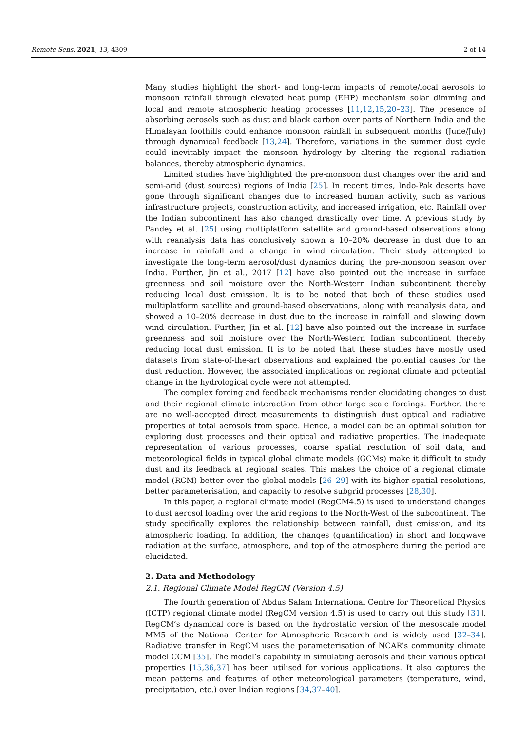Remote Sens. 2021, 13, 4309 2 of 14
Many studies highlight the short- and long-term impacts of remote/local aerosols to monsoon rainfall through elevated heat pump (EHP) mechanism solar dimming and local and remote atmospheric heating processes [11,12,15,20–23]. The presence of absorbing aerosols such as dust and black carbon over parts of Northern India and the Himalayan foothills could enhance monsoon rainfall in subsequent months (June/July) through dynamical feedback [13,24]. Therefore, variations in the summer dust cycle could inevitably impact the monsoon hydrology by altering the regional radiation balances, thereby atmospheric dynamics.
Limited studies have highlighted the pre-monsoon dust changes over the arid and semi-arid (dust sources) regions of India [25]. In recent times, Indo-Pak deserts have gone through significant changes due to increased human activity, such as various infrastructure projects, construction activity, and increased irrigation, etc. Rainfall over the Indian subcontinent has also changed drastically over time. A previous study by Pandey et al. [25] using multiplatform satellite and ground-based observations along with reanalysis data has conclusively shown a 10–20% decrease in dust due to an increase in rainfall and a change in wind circulation. Their study attempted to investigate the long-term aerosol/dust dynamics during the pre-monsoon season over India. Further, Jin et al., 2017 [12] have also pointed out the increase in surface greenness and soil moisture over the North-Western Indian subcontinent thereby reducing local dust emission. It is to be noted that both of these studies used multiplatform satellite and ground-based observations, along with reanalysis data, and showed a 10–20% decrease in dust due to the increase in rainfall and slowing down wind circulation. Further, Jin et al. [12] have also pointed out the increase in surface greenness and soil moisture over the North-Western Indian subcontinent thereby reducing local dust emission. It is to be noted that these studies have mostly used datasets from state-of-the-art observations and explained the potential causes for the dust reduction. However, the associated implications on regional climate and potential change in the hydrological cycle were not attempted.
The complex forcing and feedback mechanisms render elucidating changes to dust and their regional climate interaction from other large scale forcings. Further, there are no well-accepted direct measurements to distinguish dust optical and radiative properties of total aerosols from space. Hence, a model can be an optimal solution for exploring dust processes and their optical and radiative properties. The inadequate representation of various processes, coarse spatial resolution of soil data, and meteorological fields in typical global climate models (GCMs) make it difficult to study dust and its feedback at regional scales. This makes the choice of a regional climate model (RCM) better over the global models [26–29] with its higher spatial resolutions, better parameterisation, and capacity to resolve subgrid processes [28,30].
In this paper, a regional climate model (RegCM4.5) is used to understand changes to dust aerosol loading over the arid regions to the North-West of the subcontinent. The study specifically explores the relationship between rainfall, dust emission, and its atmospheric loading. In addition, the changes (quantification) in short and longwave radiation at the surface, atmosphere, and top of the atmosphere during the period are elucidated.
2. Data and Methodology
2.1. Regional Climate Model RegCM (Version 4.5)
The fourth generation of Abdus Salam International Centre for Theoretical Physics (ICTP) regional climate model (RegCM version 4.5) is used to carry out this study [31]. RegCM’s dynamical core is based on the hydrostatic version of the mesoscale model MM5 of the National Center for Atmospheric Research and is widely used [32–34]. Radiative transfer in RegCM uses the parameterisation of NCAR’s community climate model CCM [35]. The model’s capability in simulating aerosols and their various optical properties [15,36,37] has been utilised for various applications. It also captures the mean patterns and features of other meteorological parameters (temperature, wind, precipitation, etc.) over Indian regions [34,37–40].